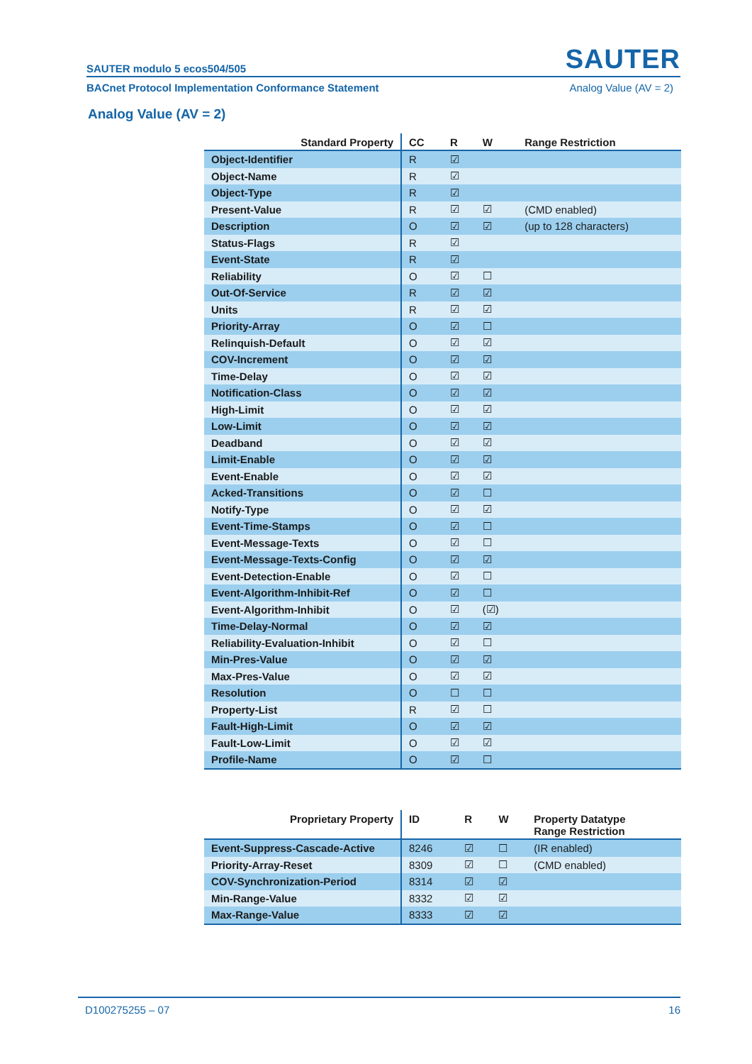SAUTER modulo 5 ecos504/505 SAUTER
BACnet Protocol Implementation Conformance Statement Analog Value (AV = 2)
Analog Value (AV = 2)
| Standard Property | CC | R | W | Range Restriction |
| --- | --- | --- | --- | --- |
| Object-Identifier | R | ☑ | | |
| Object-Name | R | ☑ | | |
| Object-Type | R | ☑ | | |
| Present-Value | R | ☑ | ☑ | (CMD enabled) |
| Description | O | ☑ | ☑ | (up to 128 characters) |
| Status-Flags | R | ☑ | | |
| Event-State | R | ☑ | | |
| Reliability | O | ☑ | ☐ | |
| Out-Of-Service | R | ☑ | ☑ | |
| Units | R | ☑ | ☑ | |
| Priority-Array | O | ☑ | ☐ | |
| Relinquish-Default | O | ☑ | ☑ | |
| COV-Increment | O | ☑ | ☑ | |
| Time-Delay | O | ☑ | ☑ | |
| Notification-Class | O | ☑ | ☑ | |
| High-Limit | O | ☑ | ☑ | |
| Low-Limit | O | ☑ | ☑ | |
| Deadband | O | ☑ | ☑ | |
| Limit-Enable | O | ☑ | ☑ | |
| Event-Enable | O | ☑ | ☑ | |
| Acked-Transitions | O | ☑ | ☐ | |
| Notify-Type | O | ☑ | ☑ | |
| Event-Time-Stamps | O | ☑ | ☐ | |
| Event-Message-Texts | O | ☑ | ☐ | |
| Event-Message-Texts-Config | O | ☑ | ☑ | |
| Event-Detection-Enable | O | ☑ | ☐ | |
| Event-Algorithm-Inhibit-Ref | O | ☑ | ☐ | |
| Event-Algorithm-Inhibit | O | ☑ | (☑) | |
| Time-Delay-Normal | O | ☑ | ☑ | |
| Reliability-Evaluation-Inhibit | O | ☑ | ☐ | |
| Min-Pres-Value | O | ☑ | ☑ | |
| Max-Pres-Value | O | ☑ | ☑ | |
| Resolution | O | ☐ | ☐ | |
| Property-List | R | ☑ | ☐ | |
| Fault-High-Limit | O | ☑ | ☑ | |
| Fault-Low-Limit | O | ☑ | ☑ | |
| Profile-Name | O | ☑ | ☐ | |
| Proprietary Property | ID | R | W | Property Datatype Range Restriction |
| --- | --- | --- | --- | --- |
| Event-Suppress-Cascade-Active | 8246 | ☑ | ☐ | (IR enabled) |
| Priority-Array-Reset | 8309 | ☑ | ☐ | (CMD enabled) |
| COV-Synchronization-Period | 8314 | ☑ | ☑ | |
| Min-Range-Value | 8332 | ☑ | ☑ | |
| Max-Range-Value | 8333 | ☑ | ☑ | |
D100275255 – 07 16